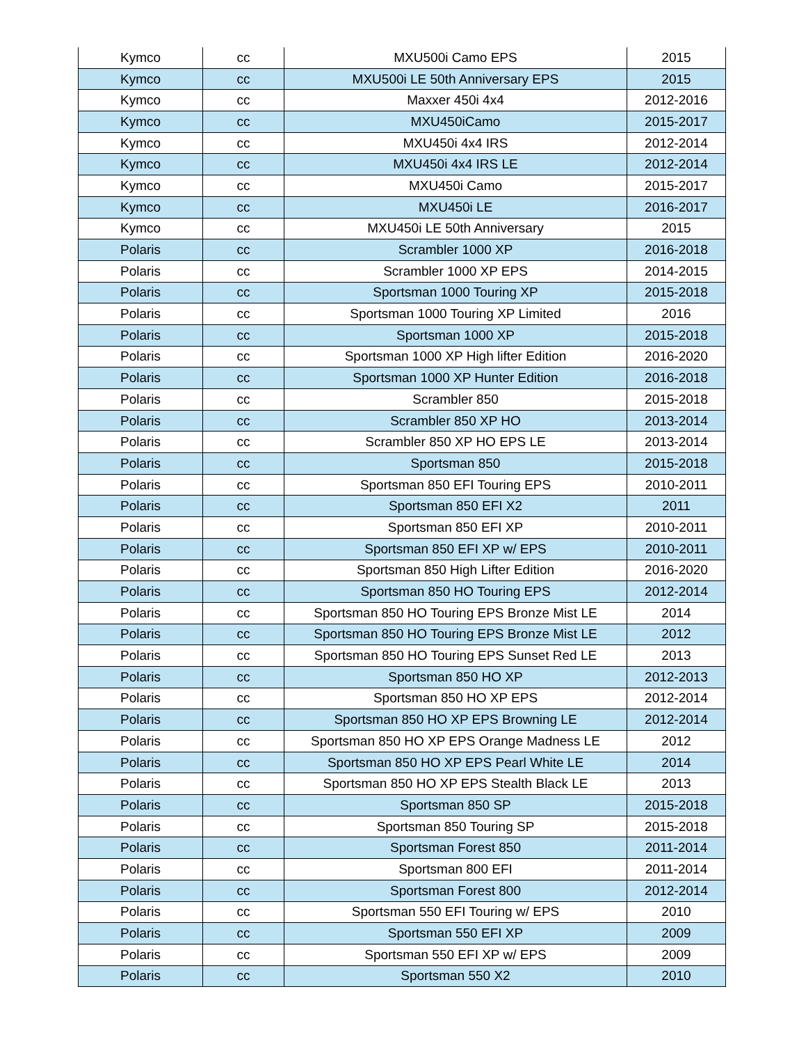| Kymco | cc | MXU500i Camo EPS | 2015 |
| Kymco | cc | MXU500i LE 50th Anniversary EPS | 2015 |
| Kymco | cc | Maxxer 450i 4x4 | 2012-2016 |
| Kymco | cc | MXU450iCamo | 2015-2017 |
| Kymco | cc | MXU450i 4x4 IRS | 2012-2014 |
| Kymco | cc | MXU450i 4x4 IRS LE | 2012-2014 |
| Kymco | cc | MXU450i Camo | 2015-2017 |
| Kymco | cc | MXU450i LE | 2016-2017 |
| Kymco | cc | MXU450i LE 50th Anniversary | 2015 |
| Polaris | cc | Scrambler 1000 XP | 2016-2018 |
| Polaris | cc | Scrambler 1000 XP EPS | 2014-2015 |
| Polaris | cc | Sportsman 1000 Touring XP | 2015-2018 |
| Polaris | cc | Sportsman 1000 Touring XP Limited | 2016 |
| Polaris | cc | Sportsman 1000 XP | 2015-2018 |
| Polaris | cc | Sportsman 1000 XP High lifter Edition | 2016-2020 |
| Polaris | cc | Sportsman 1000 XP Hunter Edition | 2016-2018 |
| Polaris | cc | Scrambler 850 | 2015-2018 |
| Polaris | cc | Scrambler 850 XP HO | 2013-2014 |
| Polaris | cc | Scrambler 850 XP HO EPS LE | 2013-2014 |
| Polaris | cc | Sportsman 850 | 2015-2018 |
| Polaris | cc | Sportsman 850 EFI Touring EPS | 2010-2011 |
| Polaris | cc | Sportsman 850 EFI X2 | 2011 |
| Polaris | cc | Sportsman 850 EFI XP | 2010-2011 |
| Polaris | cc | Sportsman 850 EFI XP w/ EPS | 2010-2011 |
| Polaris | cc | Sportsman 850 High Lifter Edition | 2016-2020 |
| Polaris | cc | Sportsman 850 HO Touring EPS | 2012-2014 |
| Polaris | cc | Sportsman 850 HO Touring EPS Bronze Mist LE | 2014 |
| Polaris | cc | Sportsman 850 HO Touring EPS Bronze Mist LE | 2012 |
| Polaris | cc | Sportsman 850 HO Touring EPS Sunset Red LE | 2013 |
| Polaris | cc | Sportsman 850 HO XP | 2012-2013 |
| Polaris | cc | Sportsman 850 HO XP EPS | 2012-2014 |
| Polaris | cc | Sportsman 850 HO XP EPS Browning LE | 2012-2014 |
| Polaris | cc | Sportsman 850 HO XP EPS Orange Madness LE | 2012 |
| Polaris | cc | Sportsman 850 HO XP EPS Pearl White LE | 2014 |
| Polaris | cc | Sportsman 850 HO XP EPS Stealth Black LE | 2013 |
| Polaris | cc | Sportsman 850 SP | 2015-2018 |
| Polaris | cc | Sportsman 850 Touring SP | 2015-2018 |
| Polaris | cc | Sportsman Forest 850 | 2011-2014 |
| Polaris | cc | Sportsman 800 EFI | 2011-2014 |
| Polaris | cc | Sportsman Forest 800 | 2012-2014 |
| Polaris | cc | Sportsman 550 EFI Touring w/ EPS | 2010 |
| Polaris | cc | Sportsman 550 EFI XP | 2009 |
| Polaris | cc | Sportsman 550 EFI XP w/ EPS | 2009 |
| Polaris | cc | Sportsman 550 X2 | 2010 |